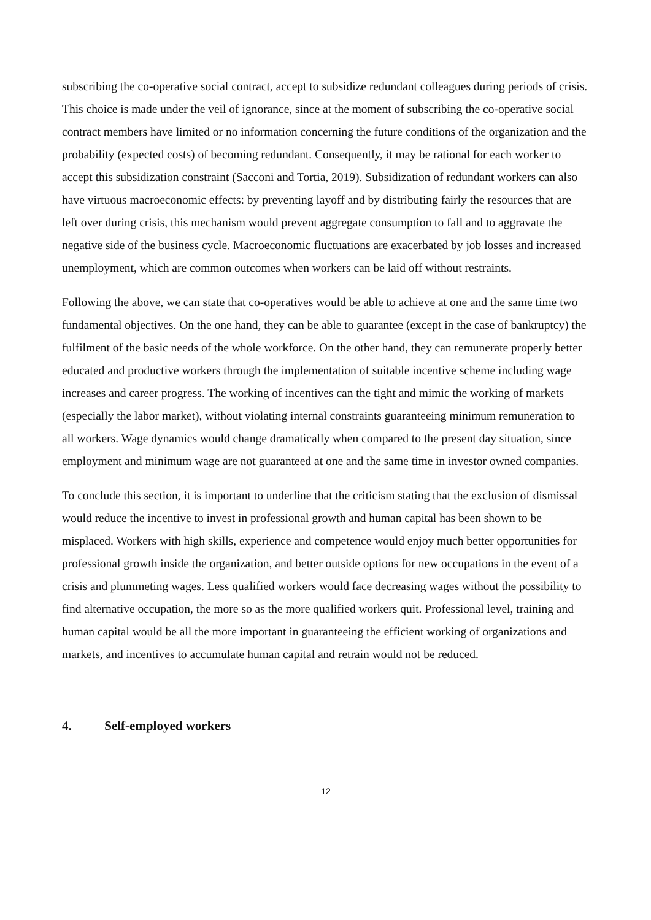subscribing the co-operative social contract, accept to subsidize redundant colleagues during periods of crisis. This choice is made under the veil of ignorance, since at the moment of subscribing the co-operative social contract members have limited or no information concerning the future conditions of the organization and the probability (expected costs) of becoming redundant. Consequently, it may be rational for each worker to accept this subsidization constraint (Sacconi and Tortia, 2019). Subsidization of redundant workers can also have virtuous macroeconomic effects: by preventing layoff and by distributing fairly the resources that are left over during crisis, this mechanism would prevent aggregate consumption to fall and to aggravate the negative side of the business cycle. Macroeconomic fluctuations are exacerbated by job losses and increased unemployment, which are common outcomes when workers can be laid off without restraints.
Following the above, we can state that co-operatives would be able to achieve at one and the same time two fundamental objectives. On the one hand, they can be able to guarantee (except in the case of bankruptcy) the fulfilment of the basic needs of the whole workforce. On the other hand, they can remunerate properly better educated and productive workers through the implementation of suitable incentive scheme including wage increases and career progress. The working of incentives can the tight and mimic the working of markets (especially the labor market), without violating internal constraints guaranteeing minimum remuneration to all workers. Wage dynamics would change dramatically when compared to the present day situation, since employment and minimum wage are not guaranteed at one and the same time in investor owned companies.
To conclude this section, it is important to underline that the criticism stating that the exclusion of dismissal would reduce the incentive to invest in professional growth and human capital has been shown to be misplaced. Workers with high skills, experience and competence would enjoy much better opportunities for professional growth inside the organization, and better outside options for new occupations in the event of a crisis and plummeting wages. Less qualified workers would face decreasing wages without the possibility to find alternative occupation, the more so as the more qualified workers quit. Professional level, training and human capital would be all the more important in guaranteeing the efficient working of organizations and markets, and incentives to accumulate human capital and retrain would not be reduced.
4. Self-employed workers
12